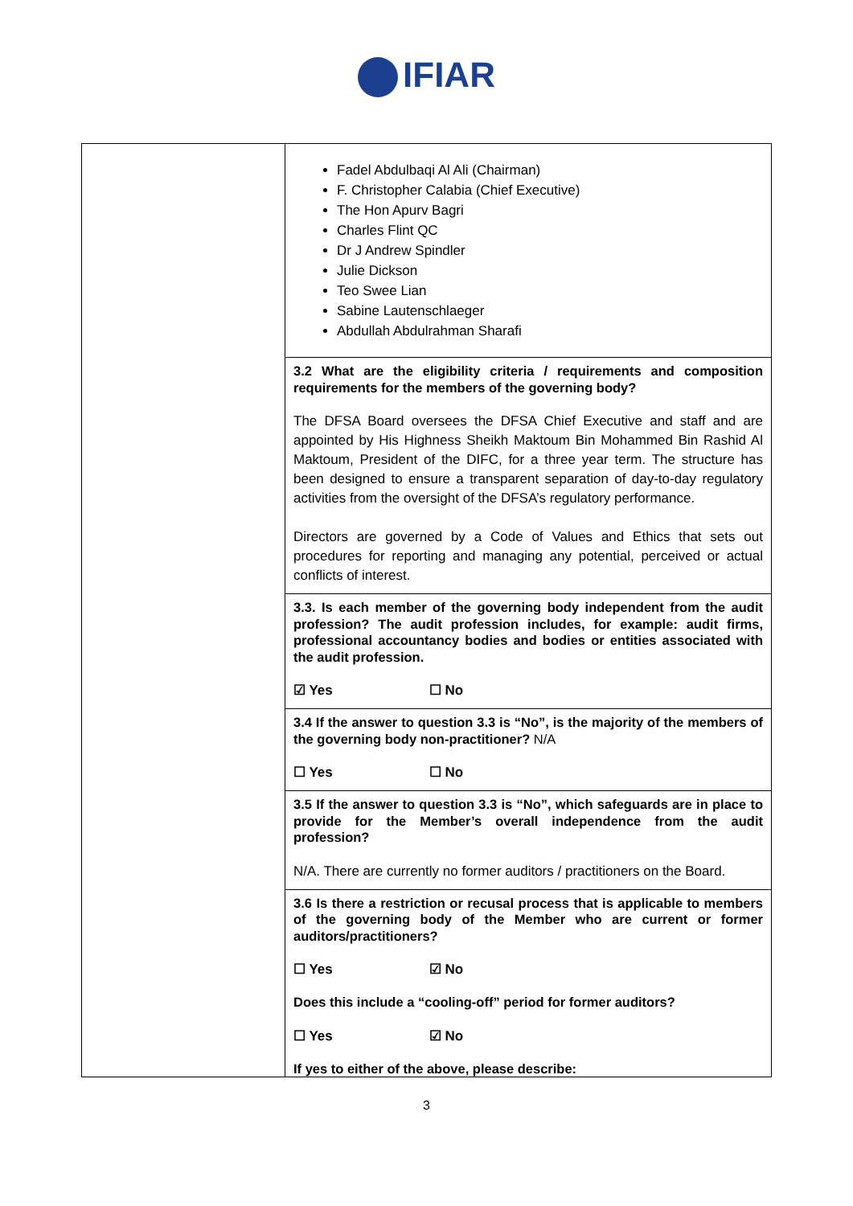IFIAR
| | Fadel Abdulbaqi Al Ali (Chairman) F. Christopher Calabia (Chief Executive) The Hon Apurv Bagri Charles Flint QC Dr J Andrew Spindler Julie Dickson Teo Swee Lian Sabine Lautenschlaeger Abdullah Abdulrahman Sharafi |
| | 3.2 What are the eligibility criteria / requirements and composition requirements for the members of the governing body? The DFSA Board oversees the DFSA Chief Executive and staff and are appointed by His Highness Sheikh Maktoum Bin Mohammed Bin Rashid Al Maktoum, President of the DIFC, for a three year term. The structure has been designed to ensure a transparent separation of day-to-day regulatory activities from the oversight of the DFSA’s regulatory performance. Directors are governed by a Code of Values and Ethics that sets out procedures for reporting and managing any potential, perceived or actual conflicts of interest. |
| | 3.3. Is each member of the governing body independent from the audit profession? The audit profession includes, for example: audit firms, professional accountancy bodies and bodies or entities associated with the audit profession. ☑ Yes ☐ No |
| | 3.4 If the answer to question 3.3 is “No”, is the majority of the members of the governing body non-practitioner? N/A ☐ Yes ☐ No |
| | 3.5 If the answer to question 3.3 is “No”, which safeguards are in place to provide for the Member’s overall independence from the audit profession? N/A. There are currently no former auditors / practitioners on the Board. |
| | 3.6 Is there a restriction or recusal process that is applicable to members of the governing body of the Member who are current or former auditors/practitioners? ☐ Yes ☑ No Does this include a “cooling-off” period for former auditors? ☐ Yes ☑ No If yes to either of the above, please describe: |
3